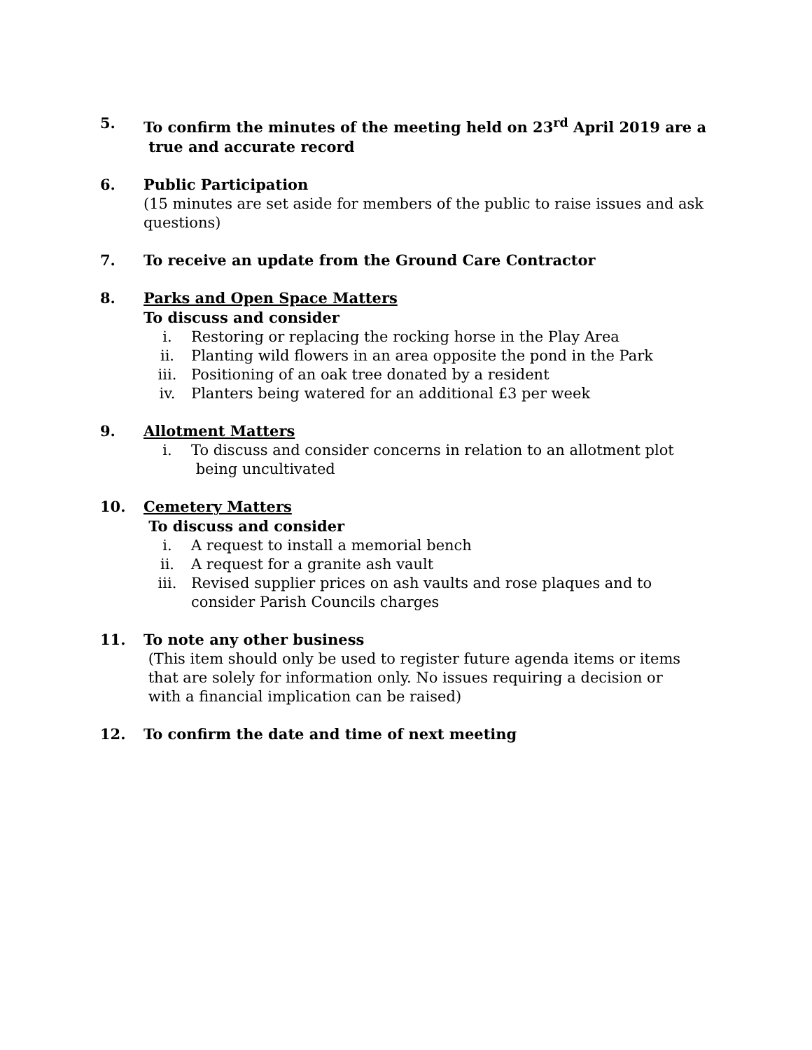5. To confirm the minutes of the meeting held on 23<sup>rd</sup> April 2019 are a
true and accurate record
6. Public Participation
(15 minutes are set aside for members of the public to raise issues and ask questions)
7. To receive an update from the Ground Care Contractor
8. Parks and Open Space Matters
To discuss and consider
i. Restoring or replacing the rocking horse in the Play Area
ii. Planting wild flowers in an area opposite the pond in the Park
iii. Positioning of an oak tree donated by a resident
iv. Planters being watered for an additional £3 per week
9. Allotment Matters
i. To discuss and consider concerns in relation to an allotment plot
being uncultivated
10. Cemetery Matters
To discuss and consider
i. A request to install a memorial bench
ii. A request for a granite ash vault
iii. Revised supplier prices on ash vaults and rose plaques and to consider Parish Councils charges
11. To note any other business
(This item should only be used to register future agenda items or items
that are solely for information only. No issues requiring a decision or
with a financial implication can be raised)
12. To confirm the date and time of next meeting